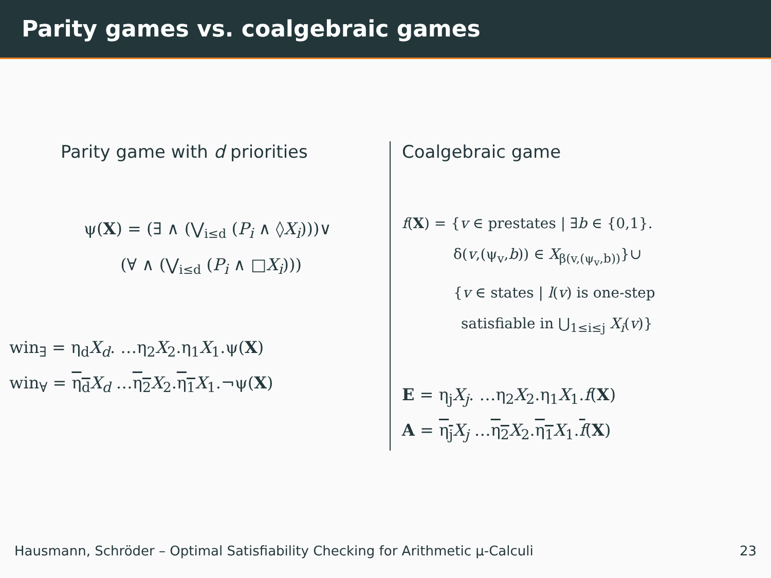Parity games vs. coalgebraic games
Parity game with d priorities
ψ(X) = (∃ ∧ (⋁<sub>i≤d</sub> (P<sub>i</sub> ∧ ◊X<sub>i</sub>)))∨
(∀ ∧ (⋁<sub>i≤d</sub> (P<sub>i</sub> ∧ □X<sub>i</sub>)))
win<sub>∃</sub> = η<sub>d</sub>X<sub>d</sub>. …η<sub>2</sub>X<sub>2</sub>.η<sub>1</sub>X<sub>1</sub>.ψ(X)
win<sub>∀</sub> = η<sub>d</sub> X<sub>d</sub> …η<sub>2</sub> X<sub>2</sub>.η<sub>1</sub> X<sub>1</sub>.¬ψ(X)
Coalgebraic game
f(X) = {v ∈ prestates | ∃b ∈ {0,1}.
δ(v,(ψ<sub>v</sub>,b)) ∈ X<sub>β(v,(ψ<sub>v</sub>,b))</sub>}∪
{v ∈ states | l(v) is one-step
satisfiable in ⋃<sub>1≤i≤j</sub> X<sub>i</sub>(v)}
E = η<sub>j</sub>X<sub>j</sub>. …η<sub>2</sub>X<sub>2</sub>.η<sub>1</sub>X<sub>1</sub>.f(X)
A = η<sub>j</sub> X<sub>j</sub> …η<sub>2</sub> X<sub>2</sub>.η<sub>1</sub> X<sub>1</sub>.f(X)
Hausmann, Schröder – Optimal Satisfiability Checking for Arithmetic μ-Calculi 23